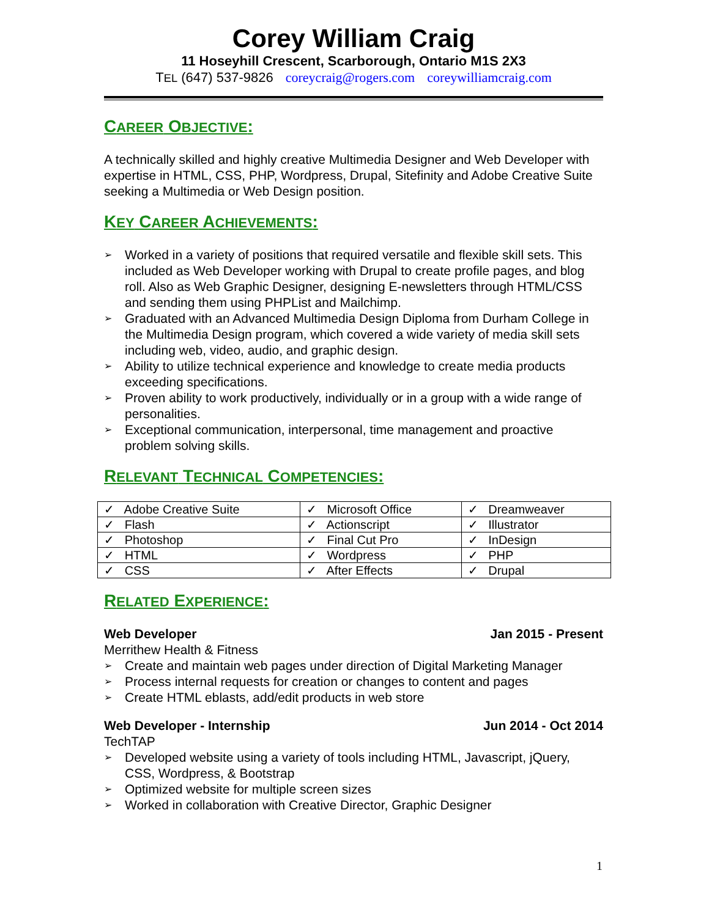Corey William Craig
11 Hoseyhill Crescent, Scarborough, Ontario M1S 2X3
TEL (647) 537-9826 coreycraig@rogers.com coreywilliamcraig.com
CAREER OBJECTIVE:
A technically skilled and highly creative Multimedia Designer and Web Developer with expertise in HTML, CSS, PHP, Wordpress, Drupal, Sitefinity and Adobe Creative Suite seeking a Multimedia or Web Design position.
KEY CAREER ACHIEVEMENTS:
➢ Worked in a variety of positions that required versatile and flexible skill sets. This included as Web Developer working with Drupal to create profile pages, and blog roll. Also as Web Graphic Designer, designing E-newsletters through HTML/CSS and sending them using PHPList and Mailchimp.
➢ Graduated with an Advanced Multimedia Design Diploma from Durham College in the Multimedia Design program, which covered a wide variety of media skill sets including web, video, audio, and graphic design.
➢ Ability to utilize technical experience and knowledge to create media products exceeding specifications.
➢ Proven ability to work productively, individually or in a group with a wide range of personalities.
➢ Exceptional communication, interpersonal, time management and proactive problem solving skills.
RELEVANT TECHNICAL COMPETENCIES:
| ✓ Adobe Creative Suite | ✓ Microsoft Office | ✓ Dreamweaver |
| ✓ Flash | ✓ Actionscript | ✓ Illustrator |
| ✓ Photoshop | ✓ Final Cut Pro | ✓ InDesign |
| ✓ HTML | ✓ Wordpress | ✓ PHP |
| ✓ CSS | ✓ After Effects | ✓ Drupal |
RELATED EXPERIENCE:
Web Developer Jan 2015 - Present
Merrithew Health & Fitness
➢ Create and maintain web pages under direction of Digital Marketing Manager
➢ Process internal requests for creation or changes to content and pages
➢ Create HTML eblasts, add/edit products in web store
Web Developer - Internship Jun 2014 - Oct 2014
TechTAP
➢ Developed website using a variety of tools including HTML, Javascript, jQuery, CSS, Wordpress, & Bootstrap
➢ Optimized website for multiple screen sizes
➢ Worked in collaboration with Creative Director, Graphic Designer
1